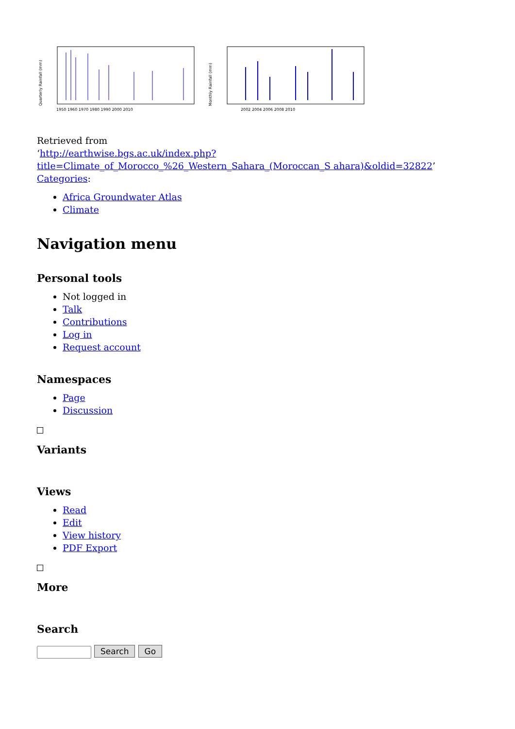Quarterly Rainfall (mm)
1950 1960 1970 1980 1990 2000 2010
Monthly Rainfall (mm)
2002 2004 2006 2008 2010
Retrieved from
‘http://earthwise.bgs.ac.uk/index.php?title=Climate_of_Morocco_%26_Western_Sahara_(Moroccan_S ahara)&oldid=32822’
Categories:
Africa Groundwater Atlas
Climate
Navigation menu
Personal tools
Not logged in
Talk
Contributions
Log in
Request account
Namespaces
Page
Discussion
Variants
Views
Read
Edit
View history
PDF Export
More
Search
Search Go